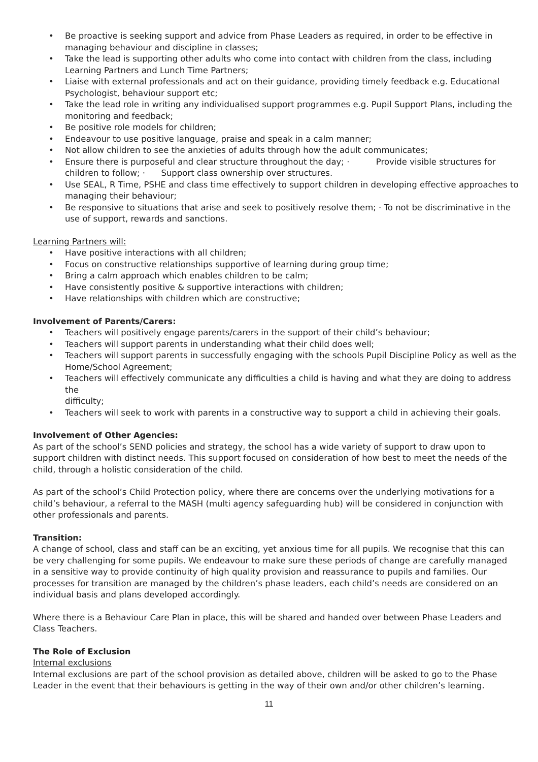• Be proactive is seeking support and advice from Phase Leaders as required, in order to be effective in managing behaviour and discipline in classes;
• Take the lead is supporting other adults who come into contact with children from the class, including Learning Partners and Lunch Time Partners;
• Liaise with external professionals and act on their guidance, providing timely feedback e.g. Educational Psychologist, behaviour support etc;
• Take the lead role in writing any individualised support programmes e.g. Pupil Support Plans, including the monitoring and feedback;
• Be positive role models for children;
• Endeavour to use positive language, praise and speak in a calm manner;
• Not allow children to see the anxieties of adults through how the adult communicates;
• Ensure there is purposeful and clear structure throughout the day; · Provide visible structures for children to follow; · Support class ownership over structures.
• Use SEAL, R Time, PSHE and class time effectively to support children in developing effective approaches to managing their behaviour;
• Be responsive to situations that arise and seek to positively resolve them; · To not be discriminative in the use of support, rewards and sanctions.
Learning Partners will:
• Have positive interactions with all children;
• Focus on constructive relationships supportive of learning during group time;
• Bring a calm approach which enables children to be calm;
• Have consistently positive & supportive interactions with children;
• Have relationships with children which are constructive;
Involvement of Parents/Carers:
• Teachers will positively engage parents/carers in the support of their child’s behaviour;
• Teachers will support parents in understanding what their child does well;
• Teachers will support parents in successfully engaging with the schools Pupil Discipline Policy as well as the Home/School Agreement;
• Teachers will effectively communicate any difficulties a child is having and what they are doing to address the
difficulty;
• Teachers will seek to work with parents in a constructive way to support a child in achieving their goals.
Involvement of Other Agencies:
As part of the school’s SEND policies and strategy, the school has a wide variety of support to draw upon to support children with distinct needs. This support focused on consideration of how best to meet the needs of the child, through a holistic consideration of the child.
As part of the school’s Child Protection policy, where there are concerns over the underlying motivations for a child’s behaviour, a referral to the MASH (multi agency safeguarding hub) will be considered in conjunction with other professionals and parents.
Transition:
A change of school, class and staff can be an exciting, yet anxious time for all pupils. We recognise that this can be very challenging for some pupils. We endeavour to make sure these periods of change are carefully managed in a sensitive way to provide continuity of high quality provision and reassurance to pupils and families. Our processes for transition are managed by the children’s phase leaders, each child’s needs are considered on an individual basis and plans developed accordingly.
Where there is a Behaviour Care Plan in place, this will be shared and handed over between Phase Leaders and Class Teachers.
The Role of Exclusion
Internal exclusions
Internal exclusions are part of the school provision as detailed above, children will be asked to go to the Phase Leader in the event that their behaviours is getting in the way of their own and/or other children’s learning.
11